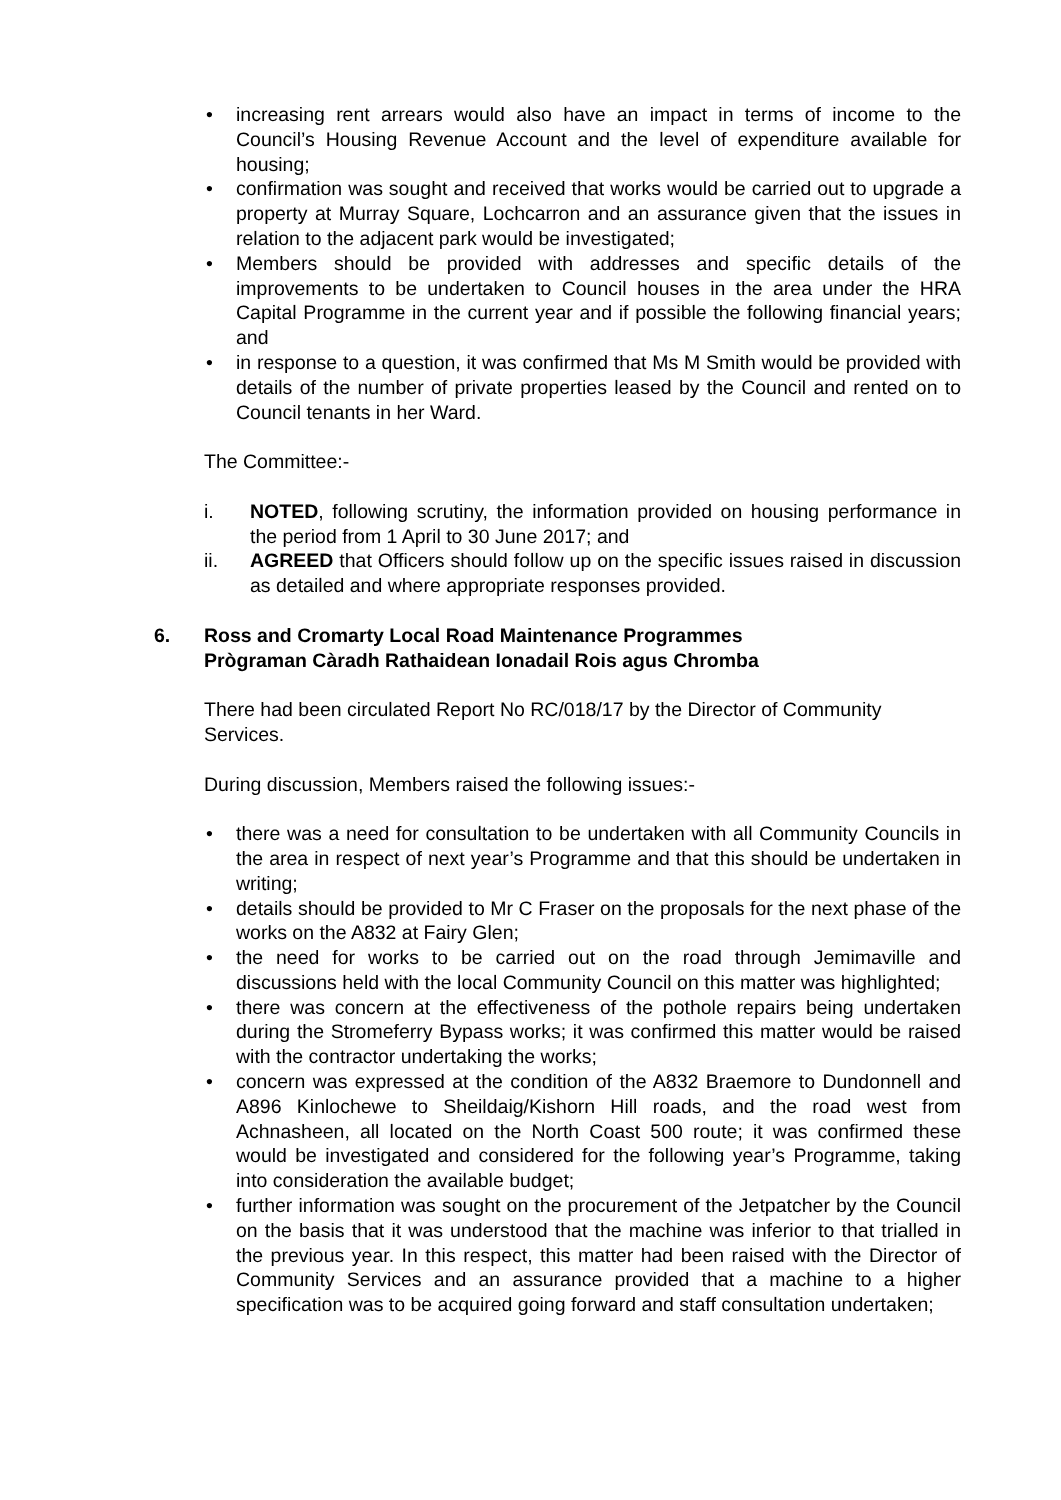increasing rent arrears would also have an impact in terms of income to the Council’s Housing Revenue Account and the level of expenditure available for housing;
confirmation was sought and received that works would be carried out to upgrade a property at Murray Square, Lochcarron and an assurance given that the issues in relation to the adjacent park would be investigated;
Members should be provided with addresses and specific details of the improvements to be undertaken to Council houses in the area under the HRA Capital Programme in the current year and if possible the following financial years; and
in response to a question, it was confirmed that Ms M Smith would be provided with details of the number of private properties leased by the Council and rented on to Council tenants in her Ward.
The Committee:-
i. NOTED, following scrutiny, the information provided on housing performance in the period from 1 April to 30 June 2017; and
ii. AGREED that Officers should follow up on the specific issues raised in discussion as detailed and where appropriate responses provided.
6. Ross and Cromarty Local Road Maintenance Programmes
Prògraman Càradh Rathaidean Ionadail Rois agus Chromba
There had been circulated Report No RC/018/17 by the Director of Community Services.
During discussion, Members raised the following issues:-
there was a need for consultation to be undertaken with all Community Councils in the area in respect of next year’s Programme and that this should be undertaken in writing;
details should be provided to Mr C Fraser on the proposals for the next phase of the works on the A832 at Fairy Glen;
the need for works to be carried out on the road through Jemimaville and discussions held with the local Community Council on this matter was highlighted;
there was concern at the effectiveness of the pothole repairs being undertaken during the Stromeferry Bypass works; it was confirmed this matter would be raised with the contractor undertaking the works;
concern was expressed at the condition of the A832 Braemore to Dundonnell and A896 Kinlochewe to Sheildaig/Kishorn Hill roads, and the road west from Achnasheen, all located on the North Coast 500 route; it was confirmed these would be investigated and considered for the following year’s Programme, taking into consideration the available budget;
further information was sought on the procurement of the Jetpatcher by the Council on the basis that it was understood that the machine was inferior to that trialled in the previous year. In this respect, this matter had been raised with the Director of Community Services and an assurance provided that a machine to a higher specification was to be acquired going forward and staff consultation undertaken;